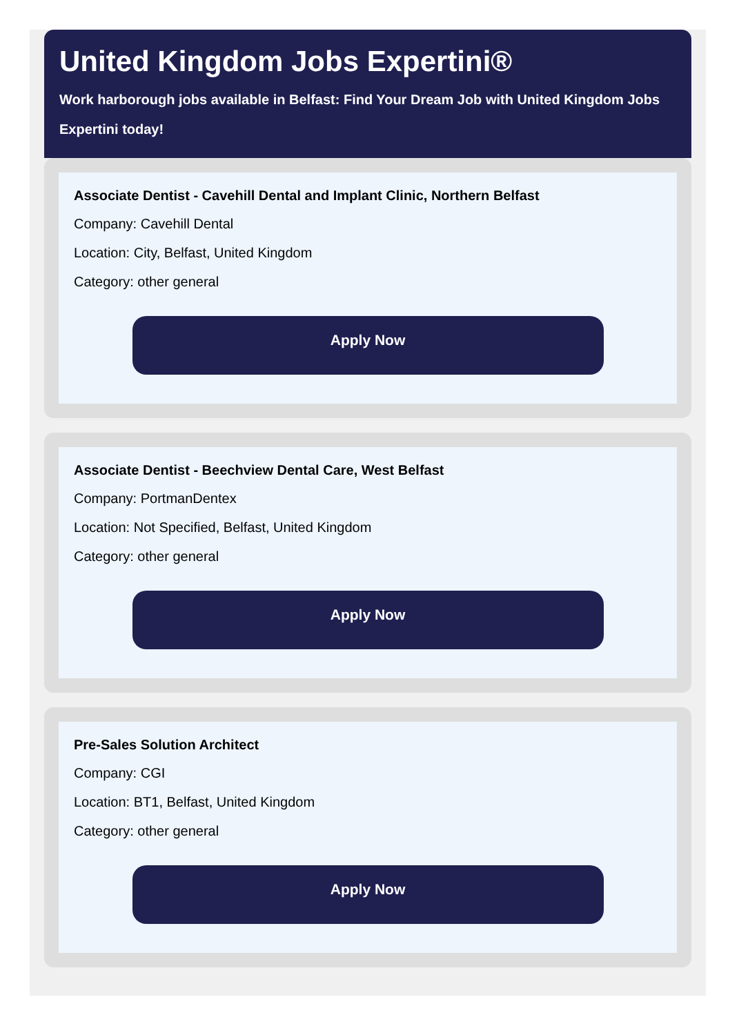United Kingdom Jobs Expertini®
Work harborough jobs available in Belfast: Find Your Dream Job with United Kingdom Jobs Expertini today!
Associate Dentist - Cavehill Dental and Implant Clinic, Northern Belfast
Company: Cavehill Dental
Location: City, Belfast, United Kingdom
Category: other general
Apply Now
Associate Dentist - Beechview Dental Care, West Belfast
Company: PortmanDentex
Location: Not Specified, Belfast, United Kingdom
Category: other general
Apply Now
Pre-Sales Solution Architect
Company: CGI
Location: BT1, Belfast, United Kingdom
Category: other general
Apply Now